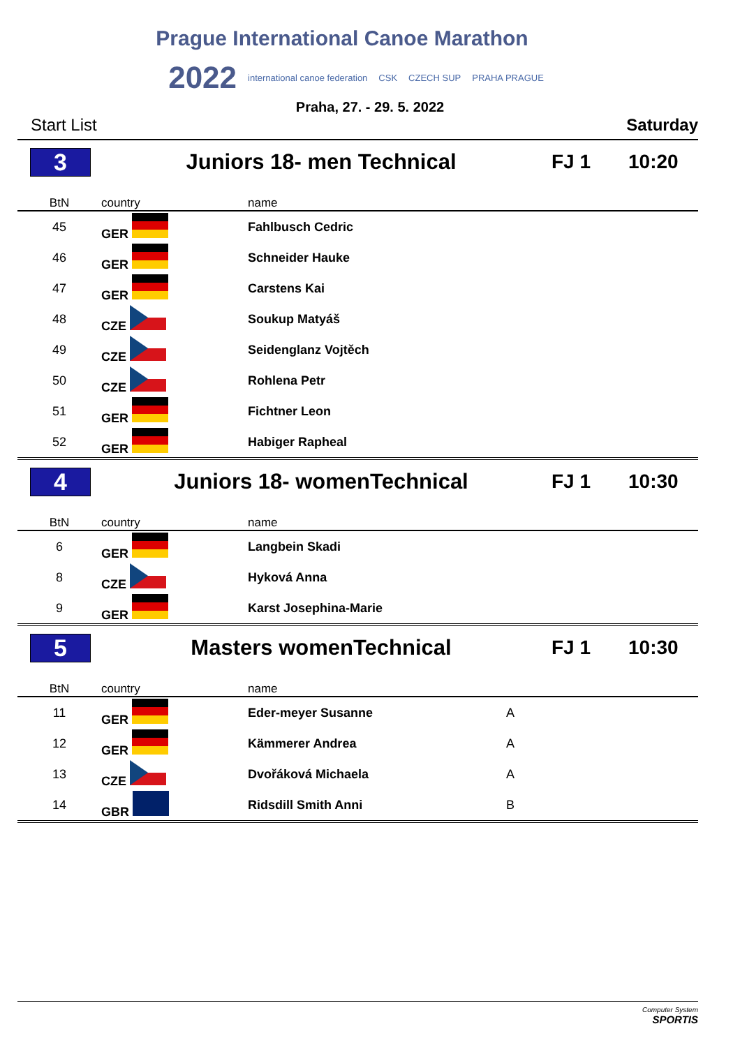Prague International Canoe Marathon
2022 international canoe federation CSK CZECH SUP PRAHA PRAGUE
Praha, 27. - 29. 5. 2022
Start List Saturday
3 Juniors 18- men Technical FJ 1 10:20
| BtN | country | name | |
| --- | --- | --- | --- |
| 45 | GER | Fahlbusch Cedric | |
| 46 | GER | Schneider Hauke | |
| 47 | GER | Carstens Kai | |
| 48 | CZE | Soukup Matyáš | |
| 49 | CZE | Seidenglanz Vojtěch | |
| 50 | CZE | Rohlena Petr | |
| 51 | GER | Fichtner Leon | |
| 52 | GER | Habiger Rapheal | |
4 Juniors 18- womenTechnical FJ 1 10:30
| BtN | country | name | |
| --- | --- | --- | --- |
| 6 | GER | Langbein Skadi | |
| 8 | CZE | Hyková Anna | |
| 9 | GER | Karst Josephina-Marie | |
5 Masters womenTechnical FJ 1 10:30
| BtN | country | name | |
| --- | --- | --- | --- |
| 11 | GER | Eder-meyer Susanne | A |
| 12 | GER | Kämmerer Andrea | A |
| 13 | CZE | Dvořáková Michaela | A |
| 14 | GBR | Ridsdill Smith Anni | B |
Computer System
SPORTIS